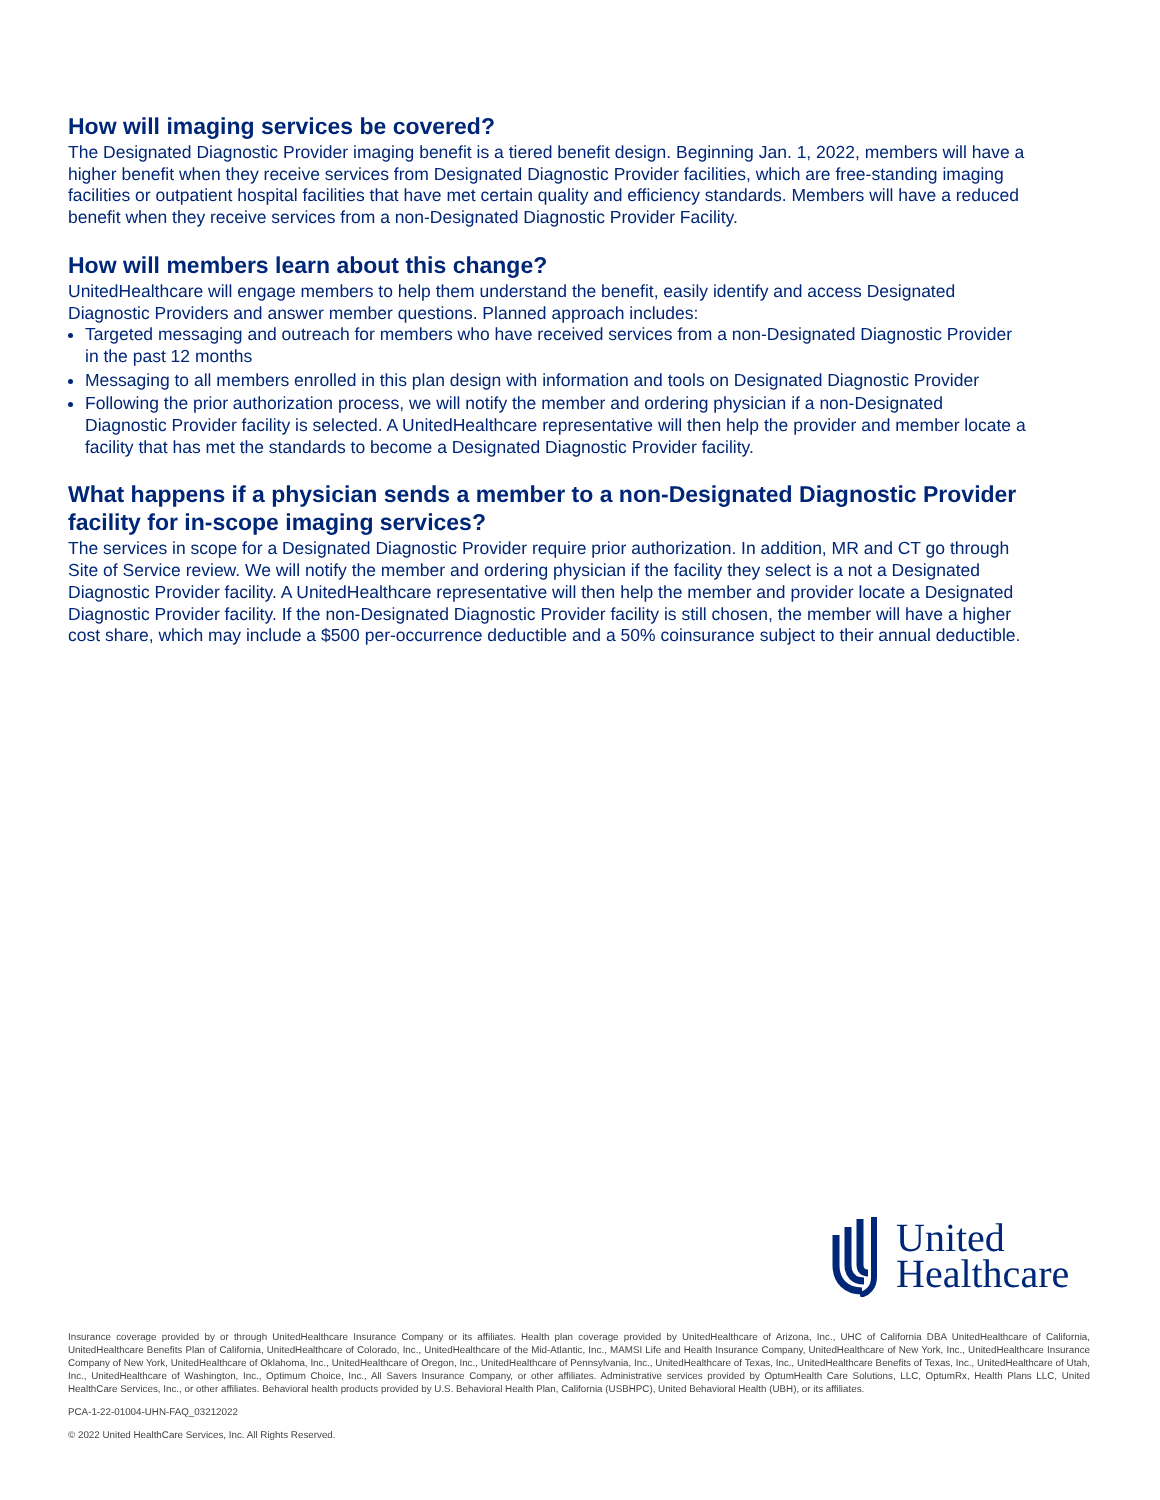How will imaging services be covered?
The Designated Diagnostic Provider imaging benefit is a tiered benefit design. Beginning Jan. 1, 2022, members will have a higher benefit when they receive services from Designated Diagnostic Provider facilities, which are free-standing imaging facilities or outpatient hospital facilities that have met certain quality and efficiency standards. Members will have a reduced benefit when they receive services from a non-Designated Diagnostic Provider Facility.
How will members learn about this change?
UnitedHealthcare will engage members to help them understand the benefit, easily identify and access Designated Diagnostic Providers and answer member questions. Planned approach includes:
Targeted messaging and outreach for members who have received services from a non-Designated Diagnostic Provider in the past 12 months
Messaging to all members enrolled in this plan design with information and tools on Designated Diagnostic Provider
Following the prior authorization process, we will notify the member and ordering physician if a non-Designated Diagnostic Provider facility is selected. A UnitedHealthcare representative will then help the provider and member locate a facility that has met the standards to become a Designated Diagnostic Provider facility.
What happens if a physician sends a member to a non-Designated Diagnostic Provider facility for in-scope imaging services?
The services in scope for a Designated Diagnostic Provider require prior authorization. In addition, MR and CT go through Site of Service review. We will notify the member and ordering physician if the facility they select is a not a Designated Diagnostic Provider facility. A UnitedHealthcare representative will then help the member and provider locate a Designated Diagnostic Provider facility. If the non-Designated Diagnostic Provider facility is still chosen, the member will have a higher cost share, which may include a $500 per-occurrence deductible and a 50% coinsurance subject to their annual deductible.
United
Healthcare
Insurance coverage provided by or through UnitedHealthcare Insurance Company or its affiliates. Health plan coverage provided by UnitedHealthcare of Arizona, Inc., UHC of California DBA UnitedHealthcare of California, UnitedHealthcare Benefits Plan of California, UnitedHealthcare of Colorado, Inc., UnitedHealthcare of the Mid-Atlantic, Inc., MAMSI Life and Health Insurance Company, UnitedHealthcare of New York, Inc., UnitedHealthcare Insurance Company of New York, UnitedHealthcare of Oklahoma, Inc., UnitedHealthcare of Oregon, Inc., UnitedHealthcare of Pennsylvania, Inc., UnitedHealthcare of Texas, Inc., UnitedHealthcare Benefits of Texas, Inc., UnitedHealthcare of Utah, Inc., UnitedHealthcare of Washington, Inc., Optimum Choice, Inc., All Savers Insurance Company, or other affiliates. Administrative services provided by OptumHealth Care Solutions, LLC, OptumRx, Health Plans LLC, United HealthCare Services, Inc., or other affiliates. Behavioral health products provided by U.S. Behavioral Health Plan, California (USBHPC), United Behavioral Health (UBH), or its affiliates.
PCA-1-22-01004-UHN-FAQ_03212022
© 2022 United HealthCare Services, Inc. All Rights Reserved.